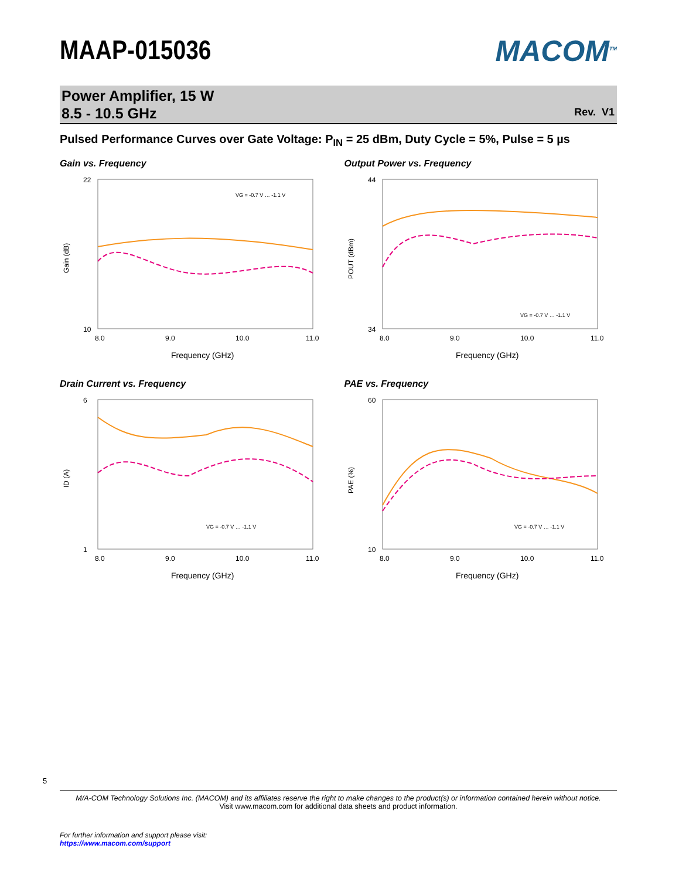MAAP-015036
MACOM<sup>TM</sup>
Power Amplifier, 15 W
8.5 - 10.5 GHz
Rev. V1
Pulsed Performance Curves over Gate Voltage: P<sub>IN</sub> = 25 dBm, Duty Cycle = 5%, Pulse = 5 µs
Gain vs. Frequency
22
10
8.0
9.0
10.0
11.0
Frequency (GHz)
Gain (dB)
VG = -0.7 V … -1.1 V
Output Power vs. Frequency
44
34
8.0
9.0
10.0
11.0
Frequency (GHz)
POUT (dBm)
VG = -0.7 V … -1.1 V
Drain Current vs. Frequency
6
1
8.0
9.0
10.0
11.0
Frequency (GHz)
ID (A)
VG = -0.7 V … -1.1 V
PAE vs. Frequency
60
10
8.0
9.0
10.0
11.0
Frequency (GHz)
PAE (%)
VG = -0.7 V … -1.1 V
5
M/A-COM Technology Solutions Inc. (MACOM) and its affiliates reserve the right to make changes to the product(s) or information contained herein without notice.
Visit www.macom.com for additional data sheets and product information.
For further information and support please visit:
https://www.macom.com/support